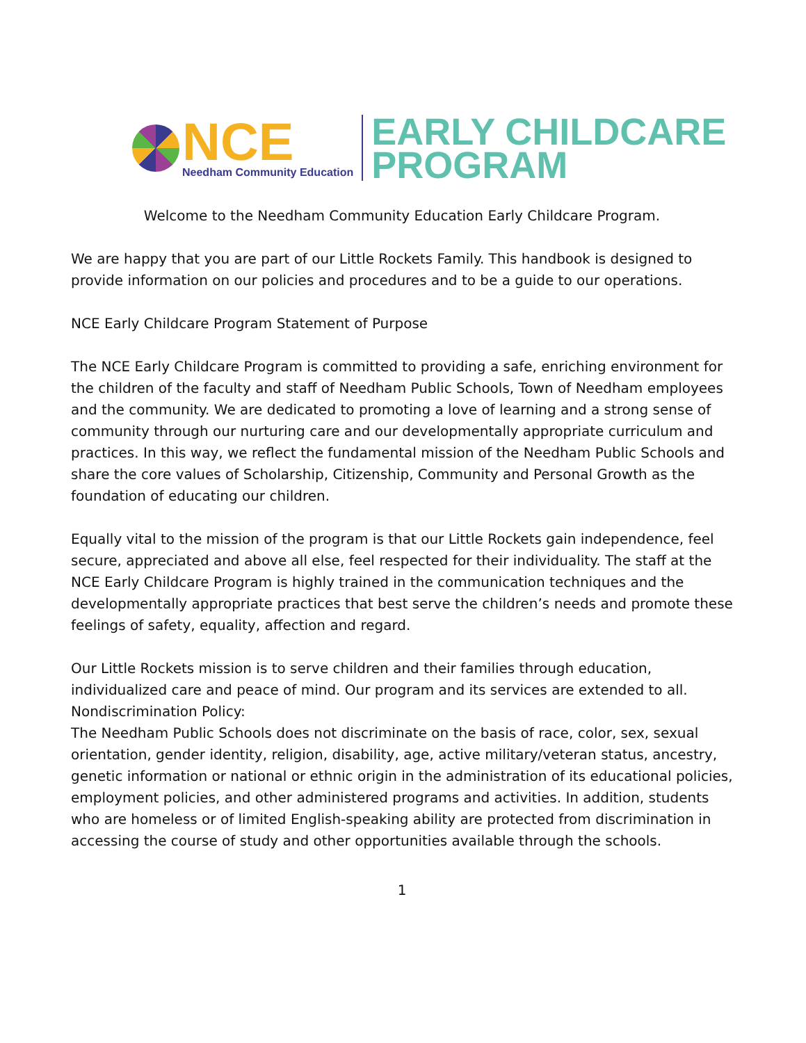NCE
Needham Community Education
EARLY CHILDCARE
PROGRAM
Welcome to the Needham Community Education Early Childcare Program.
We are happy that you are part of our Little Rockets Family. This handbook is designed to provide information on our policies and procedures and to be a guide to our operations.
NCE Early Childcare Program Statement of Purpose
The NCE Early Childcare Program is committed to providing a safe, enriching environment for the children of the faculty and staff of Needham Public Schools, Town of Needham employees and the community. We are dedicated to promoting a love of learning and a strong sense of community through our nurturing care and our developmentally appropriate curriculum and practices. In this way, we reflect the fundamental mission of the Needham Public Schools and share the core values of Scholarship, Citizenship, Community and Personal Growth as the foundation of educating our children.
Equally vital to the mission of the program is that our Little Rockets gain independence, feel secure, appreciated and above all else, feel respected for their individuality. The staff at the NCE Early Childcare Program is highly trained in the communication techniques and the developmentally appropriate practices that best serve the children’s needs and promote these feelings of safety, equality, affection and regard.
Our Little Rockets mission is to serve children and their families through education, individualized care and peace of mind. Our program and its services are extended to all.
Nondiscrimination Policy:
The Needham Public Schools does not discriminate on the basis of race, color, sex, sexual orientation, gender identity, religion, disability, age, active military/veteran status, ancestry, genetic information or national or ethnic origin in the administration of its educational policies, employment policies, and other administered programs and activities. In addition, students who are homeless or of limited English-speaking ability are protected from discrimination in accessing the course of study and other opportunities available through the schools.
1